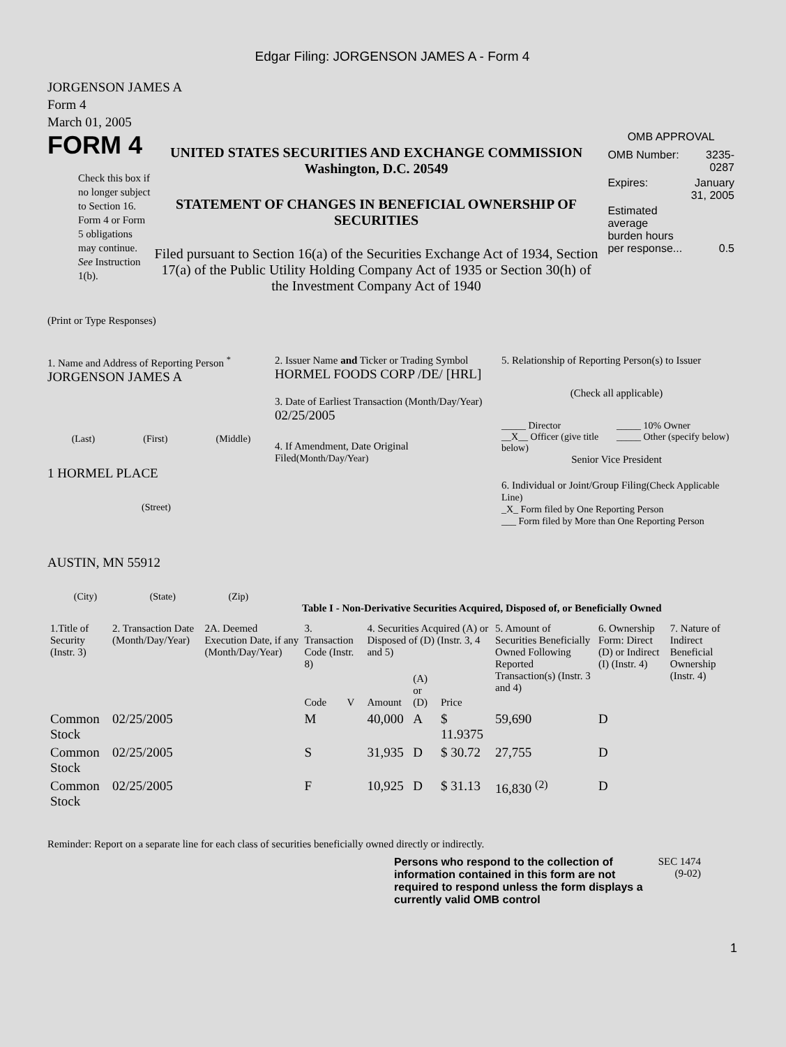Edgar Filing: JORGENSON JAMES A - Form 4
JORGENSON JAMES A
Form 4
March 01, 2005
FORM 4
Check this box if no longer subject to Section 16. Form 4 or Form 5 obligations may continue. See Instruction 1(b).
UNITED STATES SECURITIES AND EXCHANGE COMMISSION
Washington, D.C. 20549
STATEMENT OF CHANGES IN BENEFICIAL OWNERSHIP OF SECURITIES
Filed pursuant to Section 16(a) of the Securities Exchange Act of 1934, Section 17(a) of the Public Utility Holding Company Act of 1935 or Section 30(h) of the Investment Company Act of 1940
OMB APPROVAL
| OMB Number: | 3235-0287 |
| Expires: | January 31, 2005 |
| Estimated average burden hours per response... | 0.5 |
(Print or Type Responses)
1. Name and Address of Reporting Person <sup>*</sup>
JORGENSON JAMES A
(Last) (First) (Middle)
1 HORMEL PLACE
(Street)
AUSTIN, MN 55912
(City) (State) (Zip)
2. Issuer Name and Ticker or Trading Symbol
HORMEL FOODS CORP /DE/ [HRL]
3. Date of Earliest Transaction (Month/Day/Year)
02/25/2005
4. If Amendment, Date Original Filed(Month/Day/Year)
5. Relationship of Reporting Person(s) to Issuer
(Check all applicable)
_____ Director _____ 10% Owner __X__ Officer (give title below) _____ Other (specify below)
Senior Vice President
6. Individual or Joint/Group Filing(Check Applicable Line)
_X_ Form filed by One Reporting Person
___ Form filed by More than One Reporting Person
Table I - Non-Derivative Securities Acquired, Disposed of, or Beneficially Owned
| 1.Title of Security (Instr. 3) | 2. Transaction Date (Month/Day/Year) | 2A. Deemed Execution Date, if any (Month/Day/Year) | 3. Transaction Code (Instr. 8) | | 4. Securities Acquired (A) or Disposed of (D) (Instr. 3, 4 and 5) | | | 5. Amount of Securities Beneficially Owned Following Reported Transaction(s) (Instr. 3 and 4) | 6. Ownership Form: Direct (D) or Indirect (I) (Instr. 4) | 7. Nature of Indirect Beneficial Ownership (Instr. 4) |
| --- | --- | --- | --- | --- | --- | --- | --- | --- | --- | --- |
| | | | Code | V | Amount | (A) or (D) | Price | | | |
| Common Stock | 02/25/2005 | | M | | 40,000 | A | $ 11.9375 | 59,690 | D | |
| Common Stock | 02/25/2005 | | S | | 31,935 | D | $ 30.72 | 27,755 | D | |
| Common Stock | 02/25/2005 | | F | | 10,925 | D | $ 31.13 | 16,830 <sup>(2)</sup> | D | |
Reminder: Report on a separate line for each class of securities beneficially owned directly or indirectly.
Persons who respond to the collection of information contained in this form are not required to respond unless the form displays a currently valid OMB control
SEC 1474 (9-02)
1